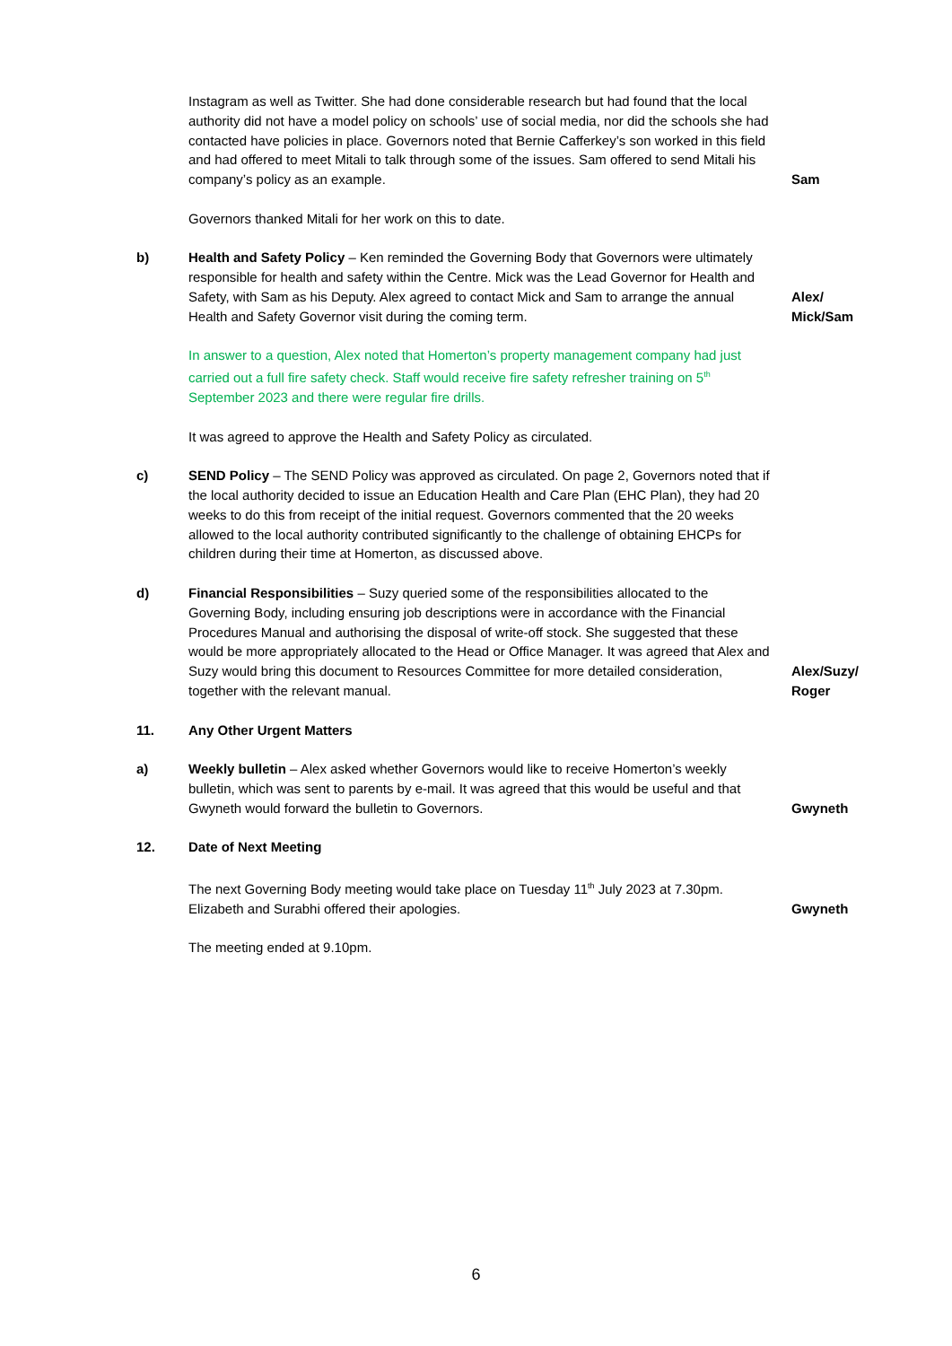Instagram as well as Twitter. She had done considerable research but had found that the local authority did not have a model policy on schools’ use of social media, nor did the schools she had contacted have policies in place. Governors noted that Bernie Cafferkey’s son worked in this field and had offered to meet Mitali to talk through some of the issues. Sam offered to send Mitali his company’s policy as an example.
Sam
Governors thanked Mitali for her work on this to date.
b) Health and Safety Policy – Ken reminded the Governing Body that Governors were ultimately responsible for health and safety within the Centre. Mick was the Lead Governor for Health and Safety, with Sam as his Deputy. Alex agreed to contact Mick and Sam to arrange the annual Health and Safety Governor visit during the coming term.
Alex/
Mick/Sam
In answer to a question, Alex noted that Homerton’s property management company had just carried out a full fire safety check. Staff would receive fire safety refresher training on 5<sup>th</sup> September 2023 and there were regular fire drills.
It was agreed to approve the Health and Safety Policy as circulated.
c) SEND Policy – The SEND Policy was approved as circulated. On page 2, Governors noted that if the local authority decided to issue an Education Health and Care Plan (EHC Plan), they had 20 weeks to do this from receipt of the initial request. Governors commented that the 20 weeks allowed to the local authority contributed significantly to the challenge of obtaining EHCPs for children during their time at Homerton, as discussed above.
d) Financial Responsibilities – Suzy queried some of the responsibilities allocated to the Governing Body, including ensuring job descriptions were in accordance with the Financial Procedures Manual and authorising the disposal of write-off stock. She suggested that these would be more appropriately allocated to the Head or Office Manager. It was agreed that Alex and Suzy would bring this document to Resources Committee for more detailed consideration, together with the relevant manual.
Alex/Suzy/
Roger
11. Any Other Urgent Matters
a) Weekly bulletin – Alex asked whether Governors would like to receive Homerton’s weekly bulletin, which was sent to parents by e-mail. It was agreed that this would be useful and that Gwyneth would forward the bulletin to Governors.
Gwyneth
12. Date of Next Meeting
The next Governing Body meeting would take place on Tuesday 11<sup>th</sup> July 2023 at 7.30pm. Elizabeth and Surabhi offered their apologies.
Gwyneth
The meeting ended at 9.10pm.
6